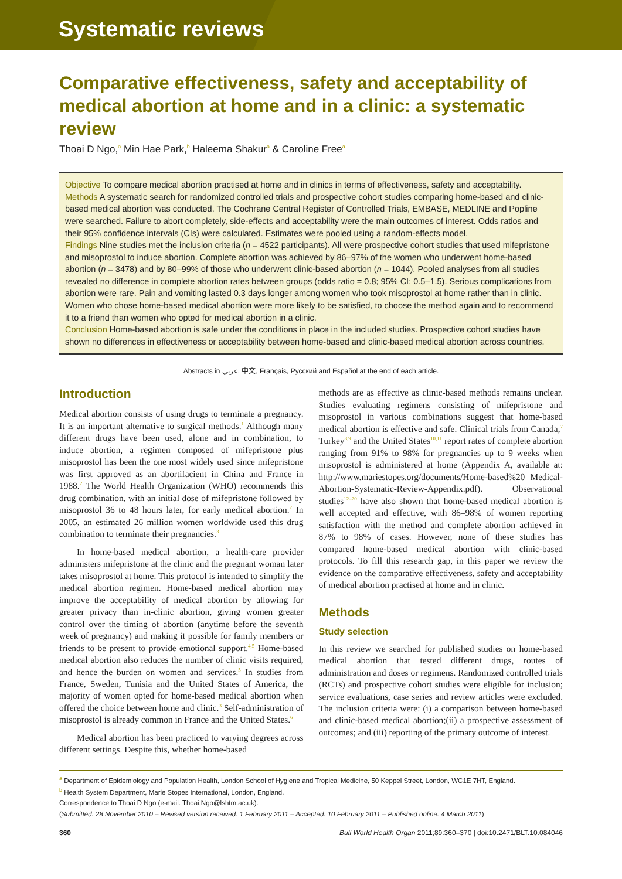Systematic reviews
Comparative effectiveness, safety and acceptability of medical abortion at home and in a clinic: a systematic review
Thoai D Ngo,<sup>a</sup> Min Hae Park,<sup>b</sup> Haleema Shakur<sup>a</sup> & Caroline Free<sup>a</sup>
Objective To compare medical abortion practised at home and in clinics in terms of effectiveness, safety and acceptability.
Methods A systematic search for randomized controlled trials and prospective cohort studies comparing home-based and clinic-based medical abortion was conducted. The Cochrane Central Register of Controlled Trials, EMBASE, MEDLINE and Popline were searched. Failure to abort completely, side-effects and acceptability were the main outcomes of interest. Odds ratios and their 95% confidence intervals (CIs) were calculated. Estimates were pooled using a random-effects model.
Findings Nine studies met the inclusion criteria (n = 4522 participants). All were prospective cohort studies that used mifepristone and misoprostol to induce abortion. Complete abortion was achieved by 86–97% of the women who underwent home-based abortion (n = 3478) and by 80–99% of those who underwent clinic-based abortion (n = 1044). Pooled analyses from all studies revealed no difference in complete abortion rates between groups (odds ratio = 0.8; 95% CI: 0.5–1.5). Serious complications from abortion were rare. Pain and vomiting lasted 0.3 days longer among women who took misoprostol at home rather than in clinic. Women who chose home-based medical abortion were more likely to be satisfied, to choose the method again and to recommend it to a friend than women who opted for medical abortion in a clinic.
Conclusion Home-based abortion is safe under the conditions in place in the included studies. Prospective cohort studies have shown no differences in effectiveness or acceptability between home-based and clinic-based medical abortion across countries.
Abstracts in عربي, 中文, Français, Русский and Español at the end of each article.
Introduction
Medical abortion consists of using drugs to terminate a pregnancy. It is an important alternative to surgical methods.<sup>1</sup> Although many different drugs have been used, alone and in combination, to induce abortion, a regimen composed of mifepristone plus misoprostol has been the one most widely used since mifepristone was first approved as an abortifacient in China and France in 1988.<sup>2</sup> The World Health Organization (WHO) recommends this drug combination, with an initial dose of mifepristone followed by misoprostol 36 to 48 hours later, for early medical abortion.<sup>2</sup> In 2005, an estimated 26 million women worldwide used this drug combination to terminate their pregnancies.<sup>3</sup>
In home-based medical abortion, a health-care provider administers mifepristone at the clinic and the pregnant woman later takes misoprostol at home. This protocol is intended to simplify the medical abortion regimen. Home-based medical abortion may improve the acceptability of medical abortion by allowing for greater privacy than in-clinic abortion, giving women greater control over the timing of abortion (anytime before the seventh week of pregnancy) and making it possible for family members or friends to be present to provide emotional support.<sup>4,5</sup> Home-based medical abortion also reduces the number of clinic visits required, and hence the burden on women and services.<sup>5</sup> In studies from France, Sweden, Tunisia and the United States of America, the majority of women opted for home-based medical abortion when offered the choice between home and clinic.<sup>3</sup> Self-administration of misoprostol is already common in France and the United States.<sup>6</sup>
Medical abortion has been practiced to varying degrees across different settings. Despite this, whether home-based
methods are as effective as clinic-based methods remains unclear. Studies evaluating regimens consisting of mifepristone and misoprostol in various combinations suggest that home-based medical abortion is effective and safe. Clinical trials from Canada,<sup>7</sup> Turkey<sup>8,9</sup> and the United States<sup>10,11</sup> report rates of complete abortion ranging from 91% to 98% for pregnancies up to 9 weeks when misoprostol is administered at home (Appendix A, available at: http://www.mariestopes.org/documents/Home-based%20 Medical-Abortion-Systematic-Review-Appendix.pdf). Observational studies<sup>12–20</sup> have also shown that home-based medical abortion is well accepted and effective, with 86–98% of women reporting satisfaction with the method and complete abortion achieved in 87% to 98% of cases. However, none of these studies has compared home-based medical abortion with clinic-based protocols. To fill this research gap, in this paper we review the evidence on the comparative effectiveness, safety and acceptability of medical abortion practised at home and in clinic.
Methods
Study selection
In this review we searched for published studies on home-based medical abortion that tested different drugs, routes of administration and doses or regimens. Randomized controlled trials (RCTs) and prospective cohort studies were eligible for inclusion; service evaluations, case series and review articles were excluded. The inclusion criteria were: (i) a comparison between home-based and clinic-based medical abortion;(ii) a prospective assessment of outcomes; and (iii) reporting of the primary outcome of interest.
<sup>a</sup> Department of Epidemiology and Population Health, London School of Hygiene and Tropical Medicine, 50 Keppel Street, London, WC1E 7HT, England.
<sup>b</sup> Health System Department, Marie Stopes International, London, England.
Correspondence to Thoai D Ngo (e-mail: Thoai.Ngo@lshtm.ac.uk).
(Submitted: 28 November 2010 – Revised version received: 1 February 2011 – Accepted: 10 February 2011 – Published online: 4 March 2011)
360 Bull World Health Organ 2011;89:360–370 | doi:10.2471/BLT.10.084046